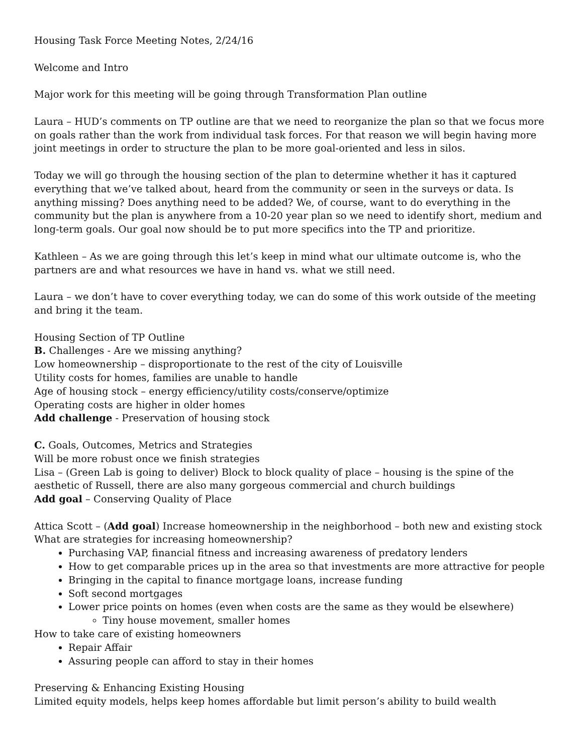Housing Task Force Meeting Notes, 2/24/16
Welcome and Intro
Major work for this meeting will be going through Transformation Plan outline
Laura – HUD’s comments on TP outline are that we need to reorganize the plan so that we focus more on goals rather than the work from individual task forces. For that reason we will begin having more joint meetings in order to structure the plan to be more goal-oriented and less in silos.
Today we will go through the housing section of the plan to determine whether it has it captured everything that we’ve talked about, heard from the community or seen in the surveys or data. Is anything missing? Does anything need to be added? We, of course, want to do everything in the community but the plan is anywhere from a 10-20 year plan so we need to identify short, medium and long-term goals. Our goal now should be to put more specifics into the TP and prioritize.
Kathleen – As we are going through this let’s keep in mind what our ultimate outcome is, who the partners are and what resources we have in hand vs. what we still need.
Laura – we don’t have to cover everything today, we can do some of this work outside of the meeting and bring it the team.
Housing Section of TP Outline
B. Challenges - Are we missing anything?
Low homeownership – disproportionate to the rest of the city of Louisville
Utility costs for homes, families are unable to handle
Age of housing stock – energy efficiency/utility costs/conserve/optimize
Operating costs are higher in older homes
Add challenge - Preservation of housing stock
C. Goals, Outcomes, Metrics and Strategies
Will be more robust once we finish strategies
Lisa – (Green Lab is going to deliver) Block to block quality of place – housing is the spine of the aesthetic of Russell, there are also many gorgeous commercial and church buildings
Add goal – Conserving Quality of Place
Attica Scott – (Add goal) Increase homeownership in the neighborhood – both new and existing stock
What are strategies for increasing homeownership?
Purchasing VAP, financial fitness and increasing awareness of predatory lenders
How to get comparable prices up in the area so that investments are more attractive for people
Bringing in the capital to finance mortgage loans, increase funding
Soft second mortgages
Lower price points on homes (even when costs are the same as they would be elsewhere)
Tiny house movement, smaller homes
How to take care of existing homeowners
Repair Affair
Assuring people can afford to stay in their homes
Preserving & Enhancing Existing Housing
Limited equity models, helps keep homes affordable but limit person’s ability to build wealth